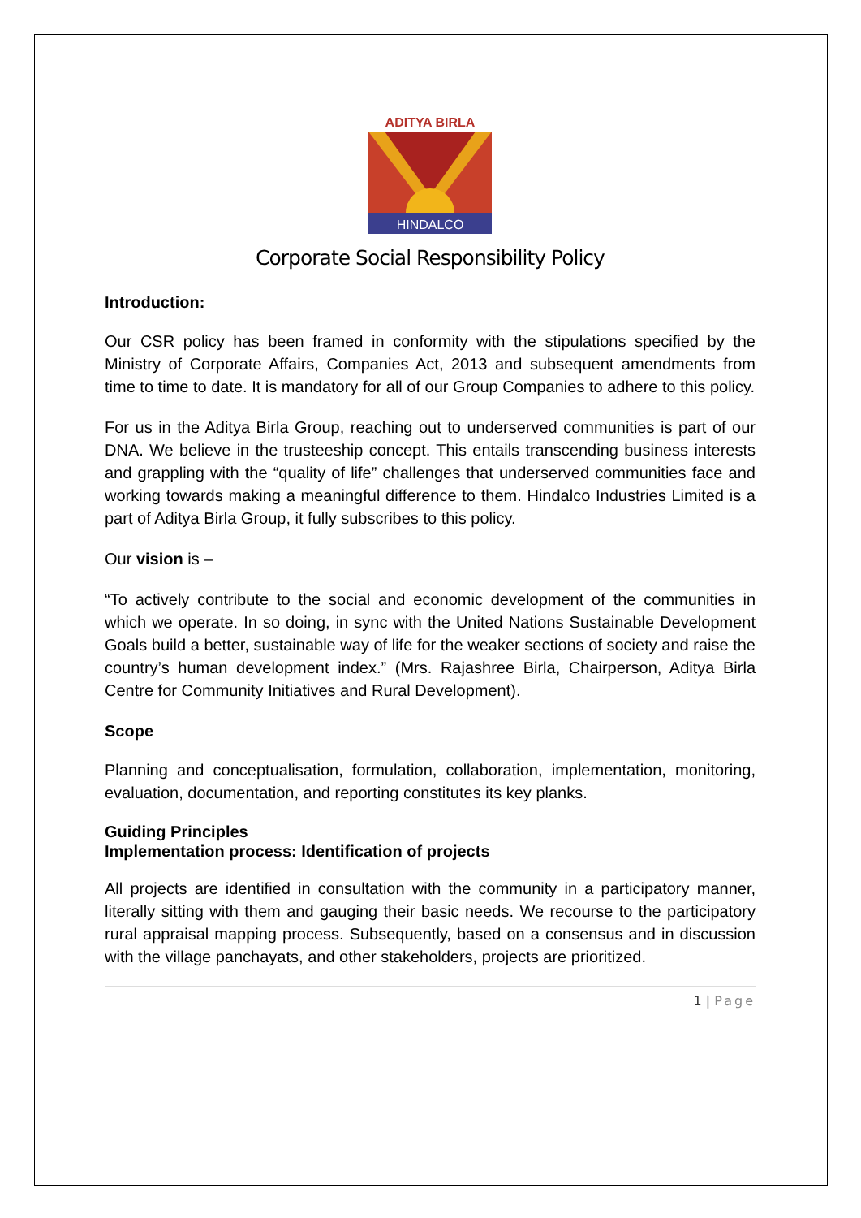ADITYA BIRLA
HINDALCO
Corporate Social Responsibility Policy
Introduction:
Our CSR policy has been framed in conformity with the stipulations specified by the Ministry of Corporate Affairs, Companies Act, 2013 and subsequent amendments from time to time to date. It is mandatory for all of our Group Companies to adhere to this policy.
For us in the Aditya Birla Group, reaching out to underserved communities is part of our DNA. We believe in the trusteeship concept. This entails transcending business interests and grappling with the “quality of life” challenges that underserved communities face and working towards making a meaningful difference to them. Hindalco Industries Limited is a part of Aditya Birla Group, it fully subscribes to this policy.
Our vision is –
“To actively contribute to the social and economic development of the communities in which we operate. In so doing, in sync with the United Nations Sustainable Development Goals build a better, sustainable way of life for the weaker sections of society and raise the country’s human development index.” (Mrs. Rajashree Birla, Chairperson, Aditya Birla Centre for Community Initiatives and Rural Development).
Scope
Planning and conceptualisation, formulation, collaboration, implementation, monitoring, evaluation, documentation, and reporting constitutes its key planks.
Guiding Principles
Implementation process: Identification of projects
All projects are identified in consultation with the community in a participatory manner, literally sitting with them and gauging their basic needs. We recourse to the participatory rural appraisal mapping process. Subsequently, based on a consensus and in discussion with the village panchayats, and other stakeholders, projects are prioritized.
1 | Page